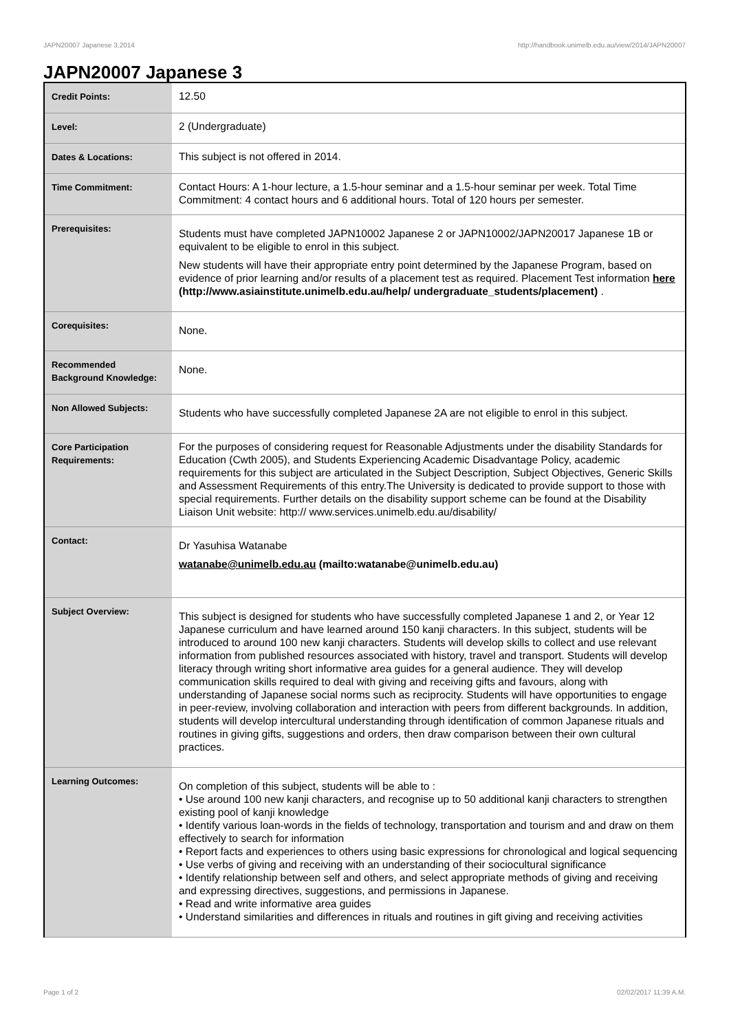JAPN20007 Japanese 3,2014 http://handbook.unimelb.edu.au/view/2014/JAPN20007
JAPN20007 Japanese 3
| Credit Points: | 12.50 |
| Level: | 2 (Undergraduate) |
| Dates & Locations: | This subject is not offered in 2014. |
| Time Commitment: | Contact Hours: A 1-hour lecture, a 1.5-hour seminar and a 1.5-hour seminar per week. Total Time Commitment: 4 contact hours and 6 additional hours. Total of 120 hours per semester. |
| Prerequisites: | Students must have completed JAPN10002 Japanese 2 or JAPN10002/JAPN20017 Japanese 1B or equivalent to be eligible to enrol in this subject. New students will have their appropriate entry point determined by the Japanese Program, based on evidence of prior learning and/or results of a placement test as required. Placement Test information here (http://www.asiainstitute.unimelb.edu.au/help/ undergraduate_students/placement) . |
| Corequisites: | None. |
| Recommended Background Knowledge: | None. |
| Non Allowed Subjects: | Students who have successfully completed Japanese 2A are not eligible to enrol in this subject. |
| Core Participation Requirements: | For the purposes of considering request for Reasonable Adjustments under the disability Standards for Education (Cwth 2005), and Students Experiencing Academic Disadvantage Policy, academic requirements for this subject are articulated in the Subject Description, Subject Objectives, Generic Skills and Assessment Requirements of this entry.The University is dedicated to provide support to those with special requirements. Further details on the disability support scheme can be found at the Disability Liaison Unit website: http:// www.services.unimelb.edu.au/disability/ |
| Contact: | Dr Yasuhisa Watanabe watanabe@unimelb.edu.au (mailto:watanabe@unimelb.edu.au) |
| Subject Overview: | This subject is designed for students who have successfully completed Japanese 1 and 2, or Year 12 Japanese curriculum and have learned around 150 kanji characters. In this subject, students will be introduced to around 100 new kanji characters. Students will develop skills to collect and use relevant information from published resources associated with history, travel and transport. Students will develop literacy through writing short informative area guides for a general audience. They will develop communication skills required to deal with giving and receiving gifts and favours, along with understanding of Japanese social norms such as reciprocity. Students will have opportunities to engage in peer-review, involving collaboration and interaction with peers from different backgrounds. In addition, students will develop intercultural understanding through identification of common Japanese rituals and routines in giving gifts, suggestions and orders, then draw comparison between their own cultural practices. |
| Learning Outcomes: | On completion of this subject, students will be able to : • Use around 100 new kanji characters, and recognise up to 50 additional kanji characters to strengthen existing pool of kanji knowledge • Identify various loan-words in the fields of technology, transportation and tourism and and draw on them effectively to search for information • Report facts and experiences to others using basic expressions for chronological and logical sequencing • Use verbs of giving and receiving with an understanding of their sociocultural significance • Identify relationship between self and others, and select appropriate methods of giving and receiving and expressing directives, suggestions, and permissions in Japanese. • Read and write informative area guides • Understand similarities and differences in rituals and routines in gift giving and receiving activities |
Page 1 of 2 02/02/2017 11:39 A.M.